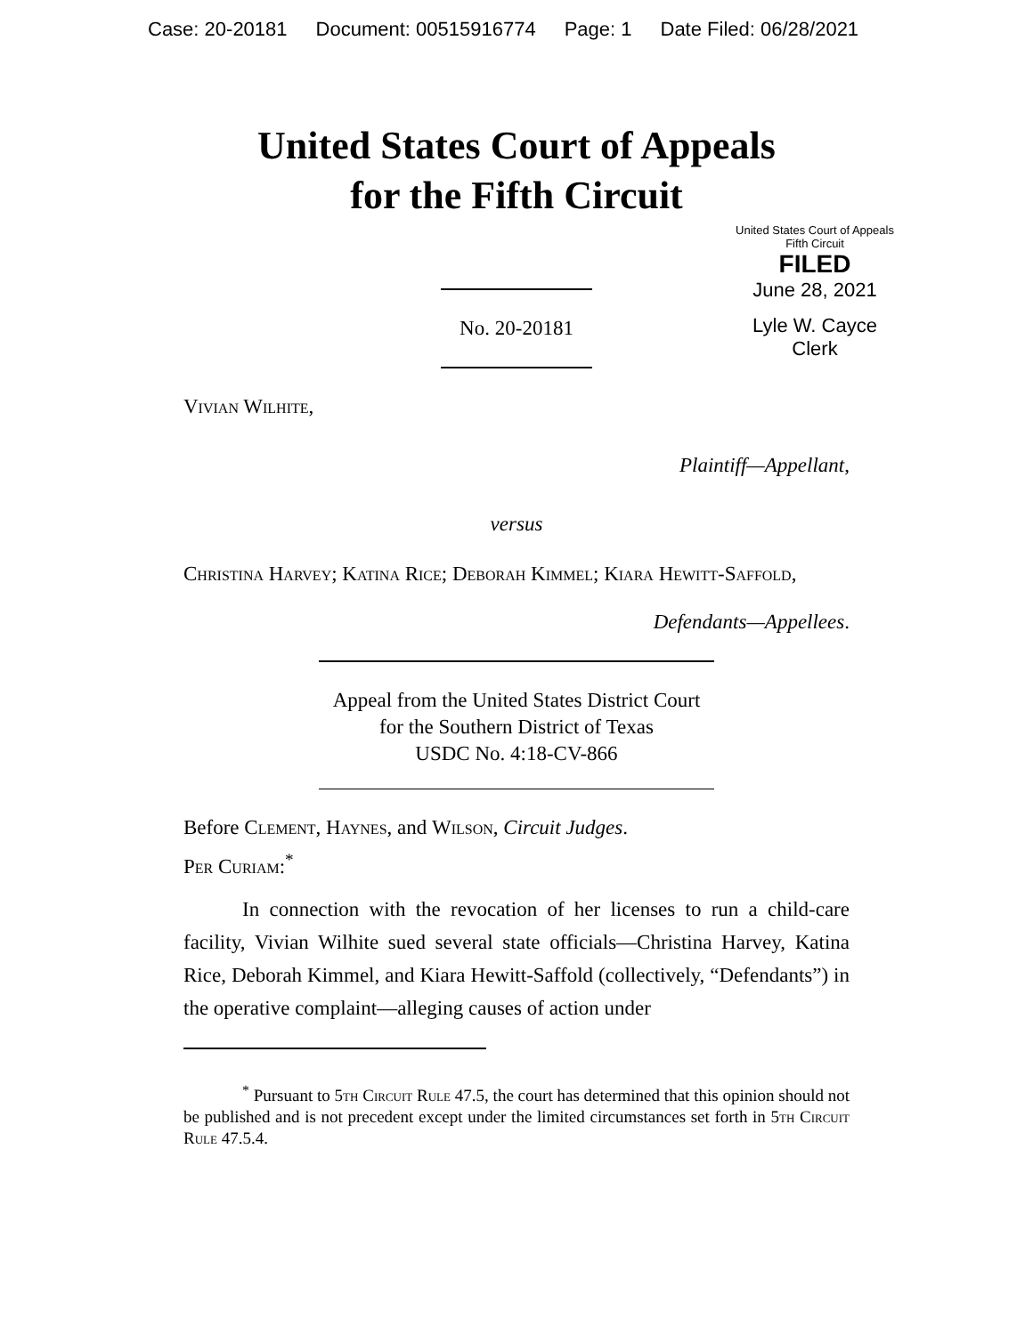Case: 20-20181 Document: 00515916774 Page: 1 Date Filed: 06/28/2021
United States Court of Appeals
for the Fifth Circuit
United States Court of Appeals
Fifth Circuit
FILED
June 28, 2021
Lyle W. Cayce
Clerk
No. 20-20181
Vivian Wilhite,
Plaintiff—Appellant,
versus
Christina Harvey; Katina Rice; Deborah Kimmel; Kiara Hewitt-Saffold,
Defendants—Appellees.
Appeal from the United States District Court
for the Southern District of Texas
USDC No. 4:18-CV-866
Before Clement, Haynes, and Wilson, Circuit Judges.
Per Curiam:<sup>*</sup>
In connection with the revocation of her licenses to run a child-care facility, Vivian Wilhite sued several state officials—Christina Harvey, Katina Rice, Deborah Kimmel, and Kiara Hewitt-Saffold (collectively, “Defendants”) in the operative complaint—alleging causes of action under
<sup>*</sup> Pursuant to 5th Circuit Rule 47.5, the court has determined that this opinion should not be published and is not precedent except under the limited circumstances set forth in 5th Circuit Rule 47.5.4.